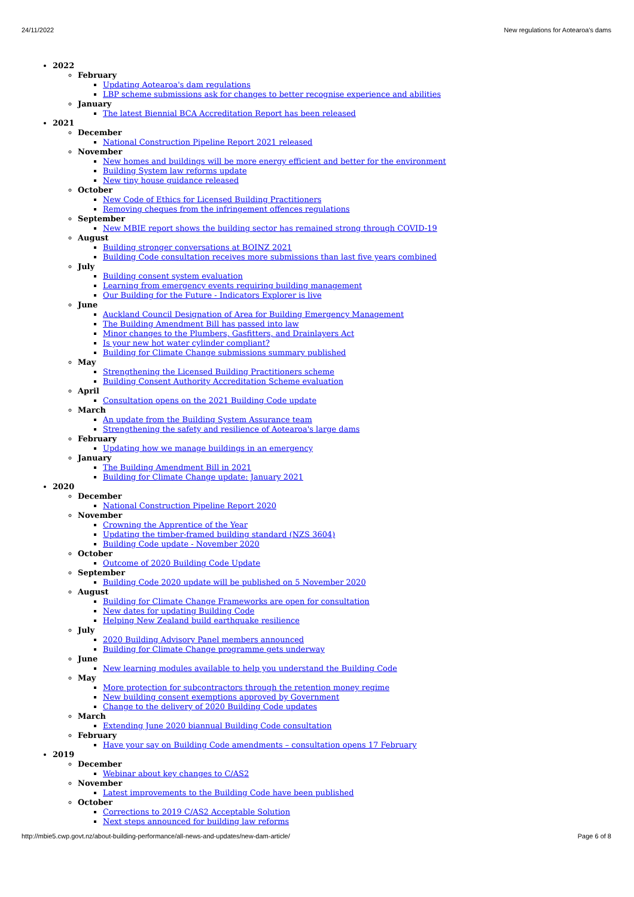24/11/2022 New regulations for Aotearoa's dams
2022
February
Updating Aotearoa's dam regulations
LBP scheme submissions ask for changes to better recognise experience and abilities
January
The latest Biennial BCA Accreditation Report has been released
2021
December
National Construction Pipeline Report 2021 released
November
New homes and buildings will be more energy efficient and better for the environment
Building System law reforms update
New tiny house guidance released
October
New Code of Ethics for Licensed Building Practitioners
Removing cheques from the infringement offences regulations
September
New MBIE report shows the building sector has remained strong through COVID-19
August
Building stronger conversations at BOINZ 2021
Building Code consultation receives more submissions than last five years combined
July
Building consent system evaluation
Learning from emergency events requiring building management
Our Building for the Future - Indicators Explorer is live
June
Auckland Council Designation of Area for Building Emergency Management
The Building Amendment Bill has passed into law
Minor changes to the Plumbers, Gasfitters, and Drainlayers Act
Is your new hot water cylinder compliant?
Building for Climate Change submissions summary published
May
Strengthening the Licensed Building Practitioners scheme
Building Consent Authority Accreditation Scheme evaluation
April
Consultation opens on the 2021 Building Code update
March
An update from the Building System Assurance team
Strengthening the safety and resilience of Aotearoa's large dams
February
Updating how we manage buildings in an emergency
January
The Building Amendment Bill in 2021
Building for Climate Change update: January 2021
2020
December
National Construction Pipeline Report 2020
November
Crowning the Apprentice of the Year
Updating the timber-framed building standard (NZS 3604)
Building Code update - November 2020
October
Outcome of 2020 Building Code Update
September
Building Code 2020 update will be published on 5 November 2020
August
Building for Climate Change Frameworks are open for consultation
New dates for updating Building Code
Helping New Zealand build earthquake resilience
July
2020 Building Advisory Panel members announced
Building for Climate Change programme gets underway
June
New learning modules available to help you understand the Building Code
May
More protection for subcontractors through the retention money regime
New building consent exemptions approved by Government
Change to the delivery of 2020 Building Code updates
March
Extending June 2020 biannual Building Code consultation
February
Have your say on Building Code amendments – consultation opens 17 February
2019
December
Webinar about key changes to C/AS2
November
Latest improvements to the Building Code have been published
October
Corrections to 2019 C/AS2 Acceptable Solution
Next steps announced for building law reforms
http://mbie5.cwp.govt.nz/about-building-performance/all-news-and-updates/new-dam-article/ Page 6 of 8